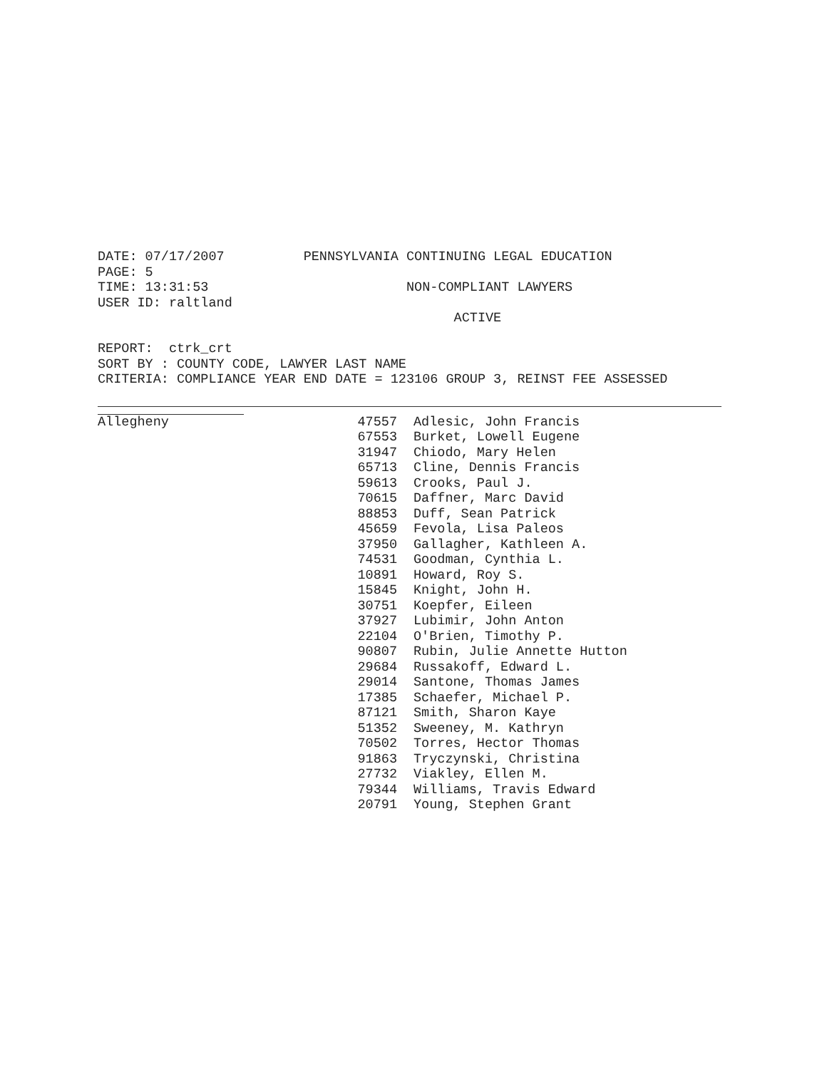DATE: 07/17/2007 PENNSYLVANIA CONTINUING LEGAL EDUCATION
PAGE: 5
TIME: 13:31:53 NON-COMPLIANT LAWYERS
USER ID: raltland
ACTIVE
REPORT: ctrk_crt
SORT BY : COUNTY CODE, LAWYER LAST NAME
CRITERIA: COMPLIANCE YEAR END DATE = 123106 GROUP 3, REINST FEE ASSESSED
| Allegheny | 47557 | Adlesic, John Francis |
| | 67553 | Burket, Lowell Eugene |
| | 31947 | Chiodo, Mary Helen |
| | 65713 | Cline, Dennis Francis |
| | 59613 | Crooks, Paul J. |
| | 70615 | Daffner, Marc David |
| | 88853 | Duff, Sean Patrick |
| | 45659 | Fevola, Lisa Paleos |
| | 37950 | Gallagher, Kathleen A. |
| | 74531 | Goodman, Cynthia L. |
| | 10891 | Howard, Roy S. |
| | 15845 | Knight, John H. |
| | 30751 | Koepfer, Eileen |
| | 37927 | Lubimir, John Anton |
| | 22104 | O'Brien, Timothy P. |
| | 90807 | Rubin, Julie Annette Hutton |
| | 29684 | Russakoff, Edward L. |
| | 29014 | Santone, Thomas James |
| | 17385 | Schaefer, Michael P. |
| | 87121 | Smith, Sharon Kaye |
| | 51352 | Sweeney, M. Kathryn |
| | 70502 | Torres, Hector Thomas |
| | 91863 | Tryczynski, Christina |
| | 27732 | Viakley, Ellen M. |
| | 79344 | Williams, Travis Edward |
| | 20791 | Young, Stephen Grant |